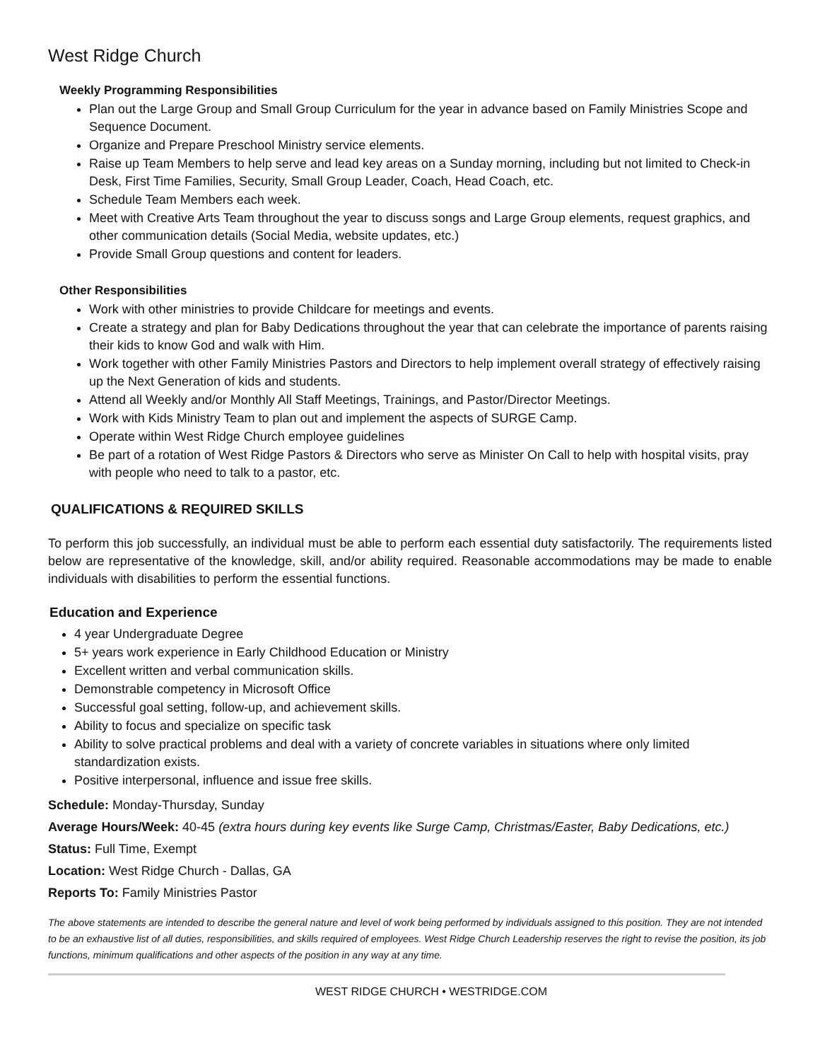West Ridge Church
Weekly Programming Responsibilities
Plan out the Large Group and Small Group Curriculum for the year in advance based on Family Ministries Scope and Sequence Document.
Organize and Prepare Preschool Ministry service elements.
Raise up Team Members to help serve and lead key areas on a Sunday morning, including but not limited to Check-in Desk, First Time Families, Security, Small Group Leader, Coach, Head Coach, etc.
Schedule Team Members each week.
Meet with Creative Arts Team throughout the year to discuss songs and Large Group elements, request graphics, and other communication details (Social Media, website updates, etc.)
Provide Small Group questions and content for leaders.
Other Responsibilities
Work with other ministries to provide Childcare for meetings and events.
Create a strategy and plan for Baby Dedications throughout the year that can celebrate the importance of parents raising their kids to know God and walk with Him.
Work together with other Family Ministries Pastors and Directors to help implement overall strategy of effectively raising up the Next Generation of kids and students.
Attend all Weekly and/or Monthly All Staff Meetings, Trainings, and Pastor/Director Meetings.
Work with Kids Ministry Team to plan out and implement the aspects of SURGE Camp.
Operate within West Ridge Church employee guidelines
Be part of a rotation of West Ridge Pastors & Directors who serve as Minister On Call to help with hospital visits, pray with people who need to talk to a pastor, etc.
QUALIFICATIONS & REQUIRED SKILLS
To perform this job successfully, an individual must be able to perform each essential duty satisfactorily. The requirements listed below are representative of the knowledge, skill, and/or ability required. Reasonable accommodations may be made to enable individuals with disabilities to perform the essential functions.
Education and Experience
4 year Undergraduate Degree
5+ years work experience in Early Childhood Education or Ministry
Excellent written and verbal communication skills.
Demonstrable competency in Microsoft Office
Successful goal setting, follow-up, and achievement skills.
Ability to focus and specialize on specific task
Ability to solve practical problems and deal with a variety of concrete variables in situations where only limited standardization exists.
Positive interpersonal, influence and issue free skills.
Schedule: Monday-Thursday, Sunday
Average Hours/Week: 40-45 (extra hours during key events like Surge Camp, Christmas/Easter, Baby Dedications, etc.)
Status: Full Time, Exempt
Location: West Ridge Church - Dallas, GA
Reports To: Family Ministries Pastor
The above statements are intended to describe the general nature and level of work being performed by individuals assigned to this position. They are not intended to be an exhaustive list of all duties, responsibilities, and skills required of employees. West Ridge Church Leadership reserves the right to revise the position, its job functions, minimum qualifications and other aspects of the position in any way at any time.
WEST RIDGE CHURCH • WESTRIDGE.COM